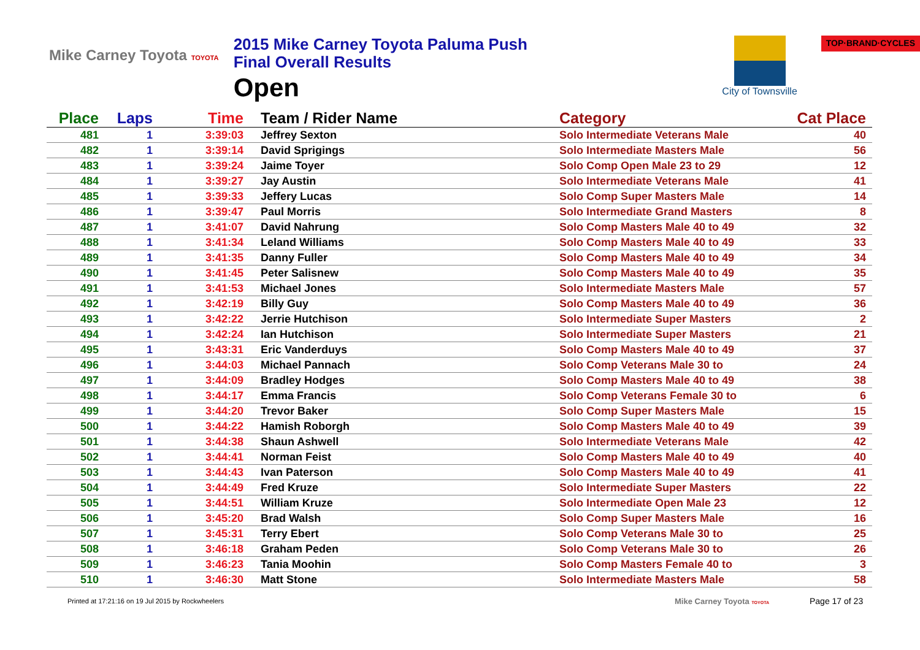Mike Carney Toyota TOYOTA
2015 Mike Carney Toyota Paluma Push
Final Overall Results
Open
City of Townsville
TOP·BRAND·CYCLES
| Place | Laps | Time | Team / Rider Name | Category | Cat Place |
| --- | --- | --- | --- | --- | --- |
| 481 | 1 | 3:39:03 | Jeffrey Sexton | Solo Intermediate Veterans Male | 40 |
| 482 | 1 | 3:39:14 | David Sprigings | Solo Intermediate Masters Male | 56 |
| 483 | 1 | 3:39:24 | Jaime Toyer | Solo Comp Open Male 23 to 29 | 12 |
| 484 | 1 | 3:39:27 | Jay Austin | Solo Intermediate Veterans Male | 41 |
| 485 | 1 | 3:39:33 | Jeffery Lucas | Solo Comp Super Masters Male | 14 |
| 486 | 1 | 3:39:47 | Paul Morris | Solo Intermediate Grand Masters | 8 |
| 487 | 1 | 3:41:07 | David Nahrung | Solo Comp Masters Male 40 to 49 | 32 |
| 488 | 1 | 3:41:34 | Leland Williams | Solo Comp Masters Male 40 to 49 | 33 |
| 489 | 1 | 3:41:35 | Danny Fuller | Solo Comp Masters Male 40 to 49 | 34 |
| 490 | 1 | 3:41:45 | Peter Salisnew | Solo Comp Masters Male 40 to 49 | 35 |
| 491 | 1 | 3:41:53 | Michael Jones | Solo Intermediate Masters Male | 57 |
| 492 | 1 | 3:42:19 | Billy Guy | Solo Comp Masters Male 40 to 49 | 36 |
| 493 | 1 | 3:42:22 | Jerrie Hutchison | Solo Intermediate Super Masters | 2 |
| 494 | 1 | 3:42:24 | Ian Hutchison | Solo Intermediate Super Masters | 21 |
| 495 | 1 | 3:43:31 | Eric Vanderduys | Solo Comp Masters Male 40 to 49 | 37 |
| 496 | 1 | 3:44:03 | Michael Pannach | Solo Comp Veterans Male 30 to | 24 |
| 497 | 1 | 3:44:09 | Bradley Hodges | Solo Comp Masters Male 40 to 49 | 38 |
| 498 | 1 | 3:44:17 | Emma Francis | Solo Comp Veterans Female 30 to | 6 |
| 499 | 1 | 3:44:20 | Trevor Baker | Solo Comp Super Masters Male | 15 |
| 500 | 1 | 3:44:22 | Hamish Roborgh | Solo Comp Masters Male 40 to 49 | 39 |
| 501 | 1 | 3:44:38 | Shaun Ashwell | Solo Intermediate Veterans Male | 42 |
| 502 | 1 | 3:44:41 | Norman Feist | Solo Comp Masters Male 40 to 49 | 40 |
| 503 | 1 | 3:44:43 | Ivan Paterson | Solo Comp Masters Male 40 to 49 | 41 |
| 504 | 1 | 3:44:49 | Fred Kruze | Solo Intermediate Super Masters | 22 |
| 505 | 1 | 3:44:51 | William Kruze | Solo Intermediate Open Male 23 | 12 |
| 506 | 1 | 3:45:20 | Brad Walsh | Solo Comp Super Masters Male | 16 |
| 507 | 1 | 3:45:31 | Terry Ebert | Solo Comp Veterans Male 30 to | 25 |
| 508 | 1 | 3:46:18 | Graham Peden | Solo Comp Veterans Male 30 to | 26 |
| 509 | 1 | 3:46:23 | Tania Moohin | Solo Comp Masters Female 40 to | 3 |
| 510 | 1 | 3:46:30 | Matt Stone | Solo Intermediate Masters Male | 58 |
Printed at 17:21:16 on 19 Jul 2015 by Rockwheelers
Mike Carney Toyota TOYOTA
Page 17 of 23